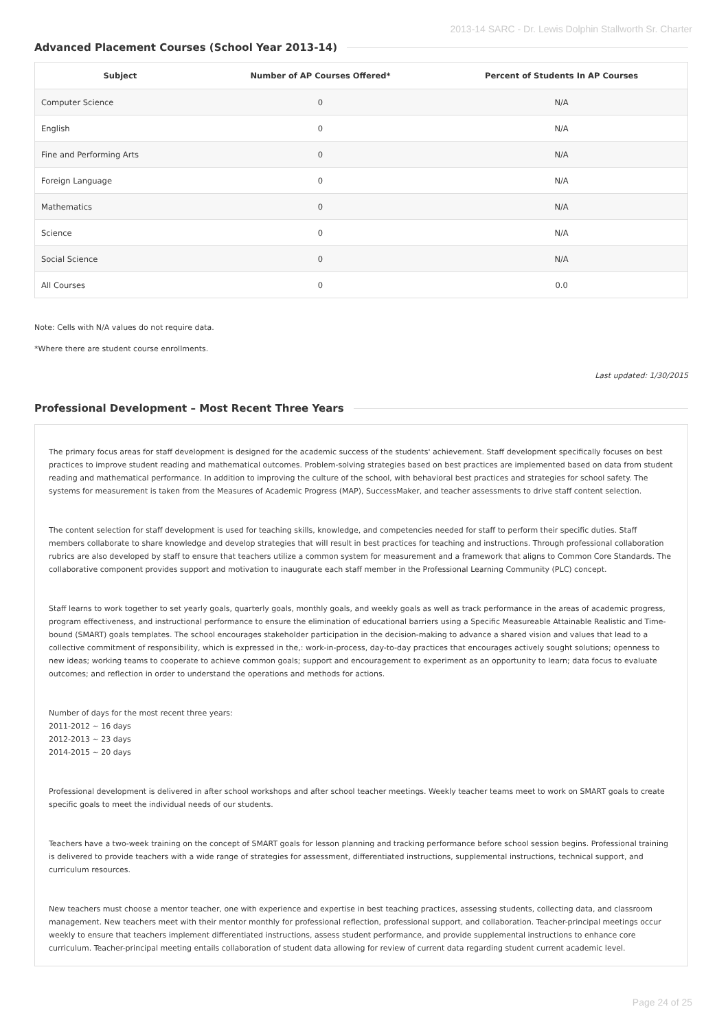2013-14 SARC - Dr. Lewis Dolphin Stallworth Sr. Charter
Advanced Placement Courses (School Year 2013-14)
| Subject | Number of AP Courses Offered* | Percent of Students In AP Courses |
| --- | --- | --- |
| Computer Science | 0 | N/A |
| English | 0 | N/A |
| Fine and Performing Arts | 0 | N/A |
| Foreign Language | 0 | N/A |
| Mathematics | 0 | N/A |
| Science | 0 | N/A |
| Social Science | 0 | N/A |
| All Courses | 0 | 0.0 |
Note: Cells with N/A values do not require data.
*Where there are student course enrollments.
Last updated: 1/30/2015
Professional Development – Most Recent Three Years
The primary focus areas for staff development is designed for the academic success of the students' achievement. Staff development specifically focuses on best practices to improve student reading and mathematical outcomes. Problem-solving strategies based on best practices are implemented based on data from student reading and mathematical performance. In addition to improving the culture of the school, with behavioral best practices and strategies for school safety. The systems for measurement is taken from the Measures of Academic Progress (MAP), SuccessMaker, and teacher assessments to drive staff content selection.
The content selection for staff development is used for teaching skills, knowledge, and competencies needed for staff to perform their specific duties. Staff members collaborate to share knowledge and develop strategies that will result in best practices for teaching and instructions. Through professional collaboration rubrics are also developed by staff to ensure that teachers utilize a common system for measurement and a framework that aligns to Common Core Standards. The collaborative component provides support and motivation to inaugurate each staff member in the Professional Learning Community (PLC) concept.
Staff learns to work together to set yearly goals, quarterly goals, monthly goals, and weekly goals as well as track performance in the areas of academic progress, program effectiveness, and instructional performance to ensure the elimination of educational barriers using a Specific Measureable Attainable Realistic and Time-bound (SMART) goals templates. The school encourages stakeholder participation in the decision-making to advance a shared vision and values that lead to a collective commitment of responsibility, which is expressed in the,: work-in-process, day-to-day practices that encourages actively sought solutions; openness to new ideas; working teams to cooperate to achieve common goals; support and encouragement to experiment as an opportunity to learn; data focus to evaluate outcomes; and reflection in order to understand the operations and methods for actions.
Number of days for the most recent three years:
2011-2012 ~ 16 days
2012-2013 ~ 23 days
2014-2015 ~ 20 days
Professional development is delivered in after school workshops and after school teacher meetings. Weekly teacher teams meet to work on SMART goals to create specific goals to meet the individual needs of our students.
Teachers have a two-week training on the concept of SMART goals for lesson planning and tracking performance before school session begins. Professional training is delivered to provide teachers with a wide range of strategies for assessment, differentiated instructions, supplemental instructions, technical support, and curriculum resources.
New teachers must choose a mentor teacher, one with experience and expertise in best teaching practices, assessing students, collecting data, and classroom management. New teachers meet with their mentor monthly for professional reflection, professional support, and collaboration. Teacher-principal meetings occur weekly to ensure that teachers implement differentiated instructions, assess student performance, and provide supplemental instructions to enhance core curriculum. Teacher-principal meeting entails collaboration of student data allowing for review of current data regarding student current academic level.
Page 24 of 25